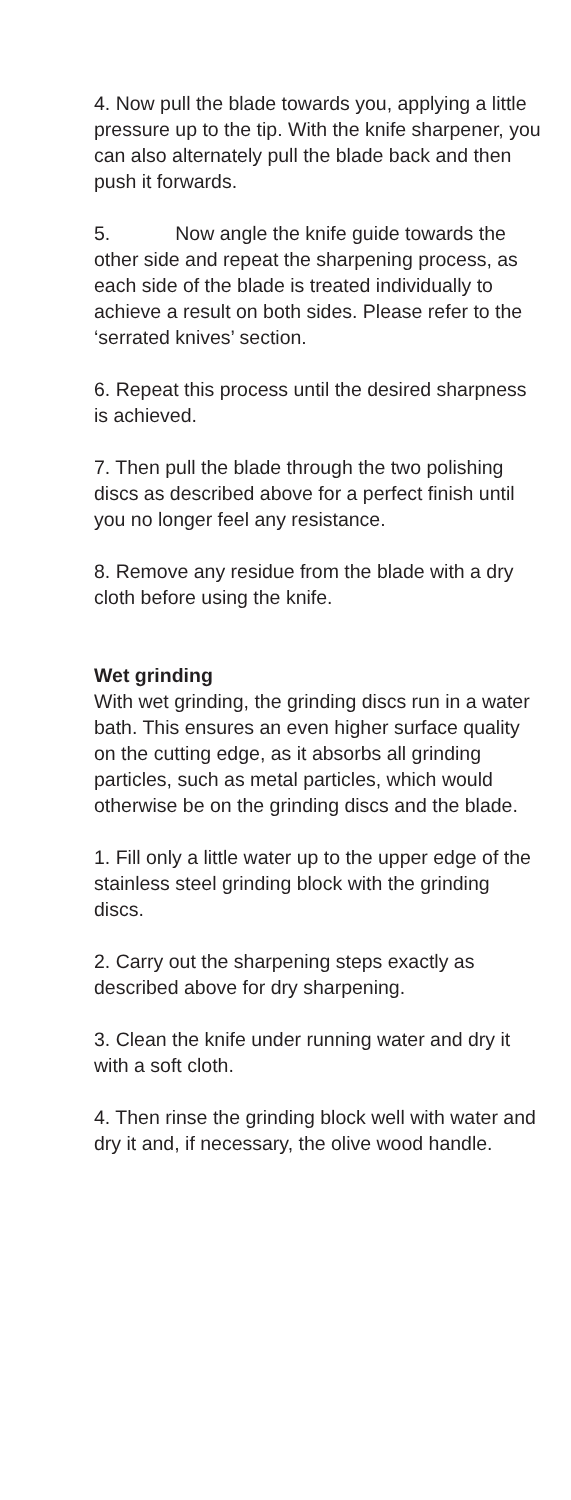4. Now pull the blade towards you, applying a little pressure up to the tip. With the knife sharpener, you can also alternately pull the blade back and then push it forwards.
5. Now angle the knife guide towards the other side and repeat the sharpening process, as each side of the blade is treated individually to achieve a result on both sides. Please refer to the ‘serrated knives’ section.
6. Repeat this process until the desired sharpness is achieved.
7. Then pull the blade through the two polishing discs as described above for a perfect finish until you no longer feel any resistance.
8. Remove any residue from the blade with a dry cloth before using the knife.
Wet grinding
With wet grinding, the grinding discs run in a water bath. This ensures an even higher surface quality on the cutting edge, as it absorbs all grinding particles, such as metal particles, which would otherwise be on the grinding discs and the blade.
1. Fill only a little water up to the upper edge of the stainless steel grinding block with the grinding discs.
2. Carry out the sharpening steps exactly as described above for dry sharpening.
3. Clean the knife under running water and dry it with a soft cloth.
4. Then rinse the grinding block well with water and dry it and, if necessary, the olive wood handle.